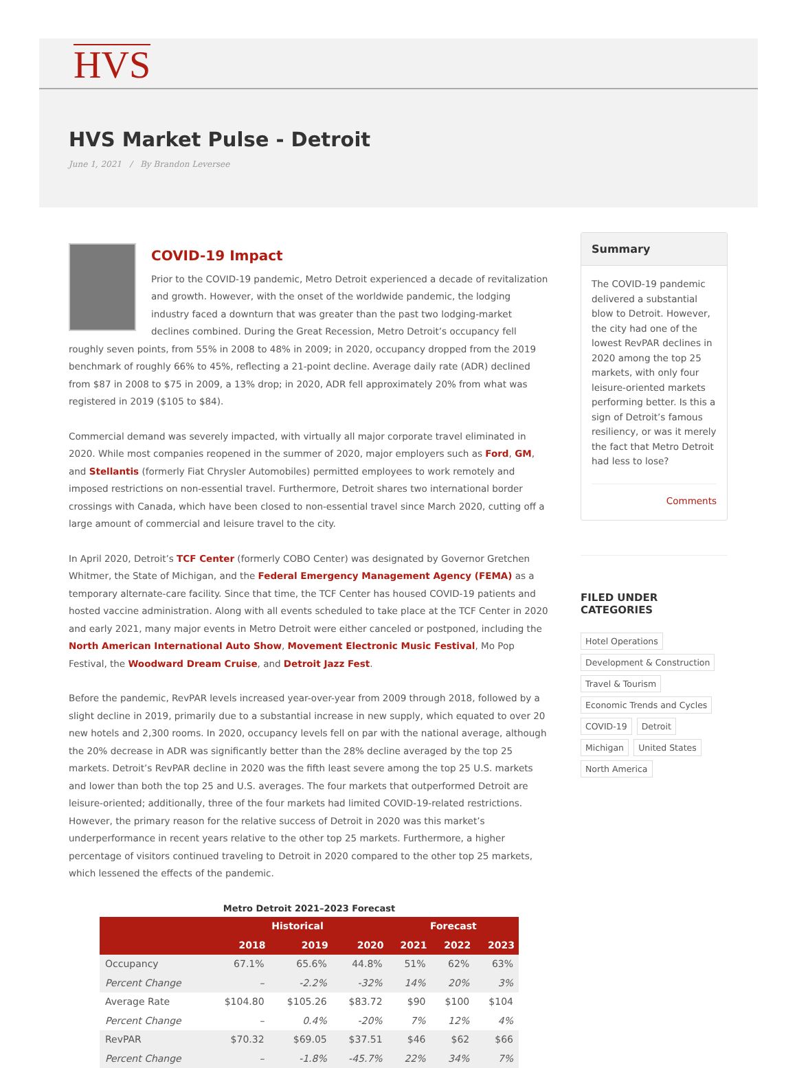HVS
HVS Market Pulse - Detroit
June 1, 2021 / By Brandon Leversee
COVID-19 Impact
Prior to the COVID-19 pandemic, Metro Detroit experienced a decade of revitalization and growth. However, with the onset of the worldwide pandemic, the lodging industry faced a downturn that was greater than the past two lodging-market declines combined. During the Great Recession, Metro Detroit’s occupancy fell roughly seven points, from 55% in 2008 to 48% in 2009; in 2020, occupancy dropped from the 2019 benchmark of roughly 66% to 45%, reflecting a 21-point decline. Average daily rate (ADR) declined from $87 in 2008 to $75 in 2009, a 13% drop; in 2020, ADR fell approximately 20% from what was registered in 2019 ($105 to $84).
Commercial demand was severely impacted, with virtually all major corporate travel eliminated in 2020. While most companies reopened in the summer of 2020, major employers such as Ford, GM, and Stellantis (formerly Fiat Chrysler Automobiles) permitted employees to work remotely and imposed restrictions on non-essential travel. Furthermore, Detroit shares two international border crossings with Canada, which have been closed to non-essential travel since March 2020, cutting off a large amount of commercial and leisure travel to the city.
In April 2020, Detroit’s TCF Center (formerly COBO Center) was designated by Governor Gretchen Whitmer, the State of Michigan, and the Federal Emergency Management Agency (FEMA) as a temporary alternate-care facility. Since that time, the TCF Center has housed COVID-19 patients and hosted vaccine administration. Along with all events scheduled to take place at the TCF Center in 2020 and early 2021, many major events in Metro Detroit were either canceled or postponed, including the North American International Auto Show, Movement Electronic Music Festival, Mo Pop Festival, the Woodward Dream Cruise, and Detroit Jazz Fest.
Before the pandemic, RevPAR levels increased year-over-year from 2009 through 2018, followed by a slight decline in 2019, primarily due to a substantial increase in new supply, which equated to over 20 new hotels and 2,300 rooms. In 2020, occupancy levels fell on par with the national average, although the 20% decrease in ADR was significantly better than the 28% decline averaged by the top 25 markets. Detroit’s RevPAR decline in 2020 was the fifth least severe among the top 25 U.S. markets and lower than both the top 25 and U.S. averages. The four markets that outperformed Detroit are leisure-oriented; additionally, three of the four markets had limited COVID-19-related restrictions. However, the primary reason for the relative success of Detroit in 2020 was this market’s underperformance in recent years relative to the other top 25 markets. Furthermore, a higher percentage of visitors continued traveling to Detroit in 2020 compared to the other top 25 markets, which lessened the effects of the pandemic.
Metro Detroit 2021–2023 Forecast
| | Historical | | | Forecast | | |
| --- | --- | --- | --- | --- | --- | --- |
| | 2018 | 2019 | 2020 | 2021 | 2022 | 2023 |
| Occupancy | 67.1% | 65.6% | 44.8% | 51% | 62% | 63% |
| Percent Change | – | -2.2% | -32% | 14% | 20% | 3% |
| Average Rate | $104.80 | $105.26 | $83.72 | $90 | $100 | $104 |
| Percent Change | – | 0.4% | -20% | 7% | 12% | 4% |
| RevPAR | $70.32 | $69.05 | $37.51 | $46 | $62 | $66 |
| Percent Change | – | -1.8% | -45.7% | 22% | 34% | 7% |
Summary
The COVID-19 pandemic delivered a substantial blow to Detroit. However, the city had one of the lowest RevPAR declines in 2020 among the top 25 markets, with only four leisure-oriented markets performing better. Is this a sign of Detroit’s famous resiliency, or was it merely the fact that Metro Detroit had less to lose?
Comments
FILED UNDER
CATEGORIES
Hotel Operations Development & Construction Travel & Tourism Economic Trends and Cycles COVID-19 Detroit Michigan United States North America